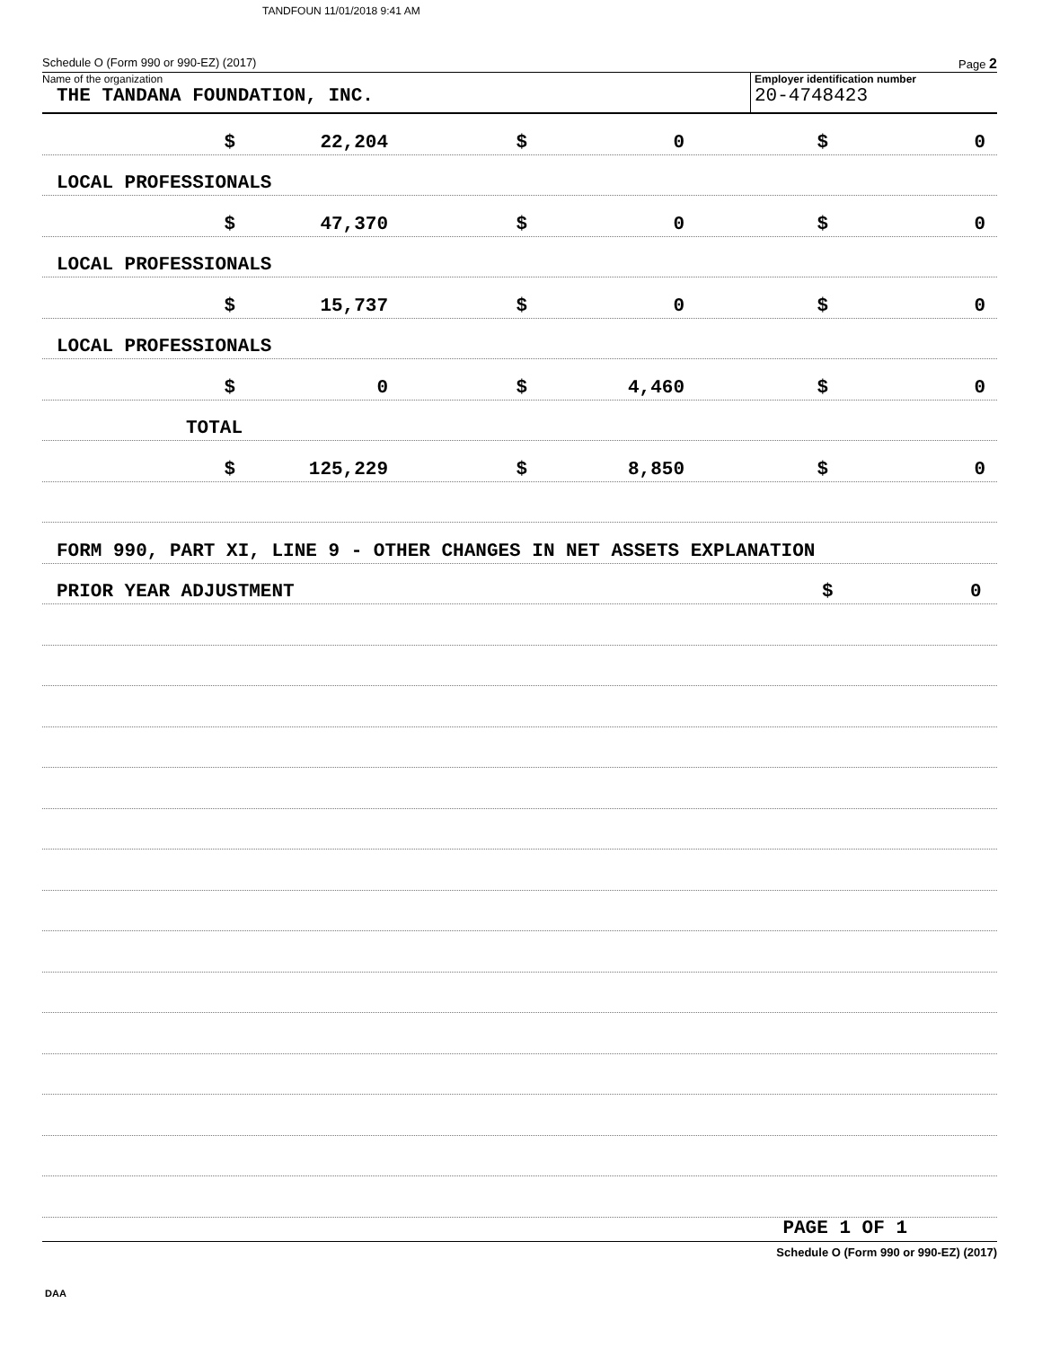TANDFOUN 11/01/2018 9:41 AM
Schedule O (Form 990 or 990-EZ) (2017) Page 2
Name of the organization
THE TANDANA FOUNDATION, INC.
Employer identification number
20-4748423
$ 22,204 $ 0 $ 0
LOCAL PROFESSIONALS
$ 47,370 $ 0 $ 0
LOCAL PROFESSIONALS
$ 15,737 $ 0 $ 0
LOCAL PROFESSIONALS
$ 0 $ 4,460 $ 0
TOTAL
$ 125,229 $ 8,850 $ 0
FORM 990, PART XI, LINE 9 - OTHER CHANGES IN NET ASSETS EXPLANATION
PRIOR YEAR ADJUSTMENT $ 0
PAGE 1 OF 1
Schedule O (Form 990 or 990-EZ) (2017)
DAA